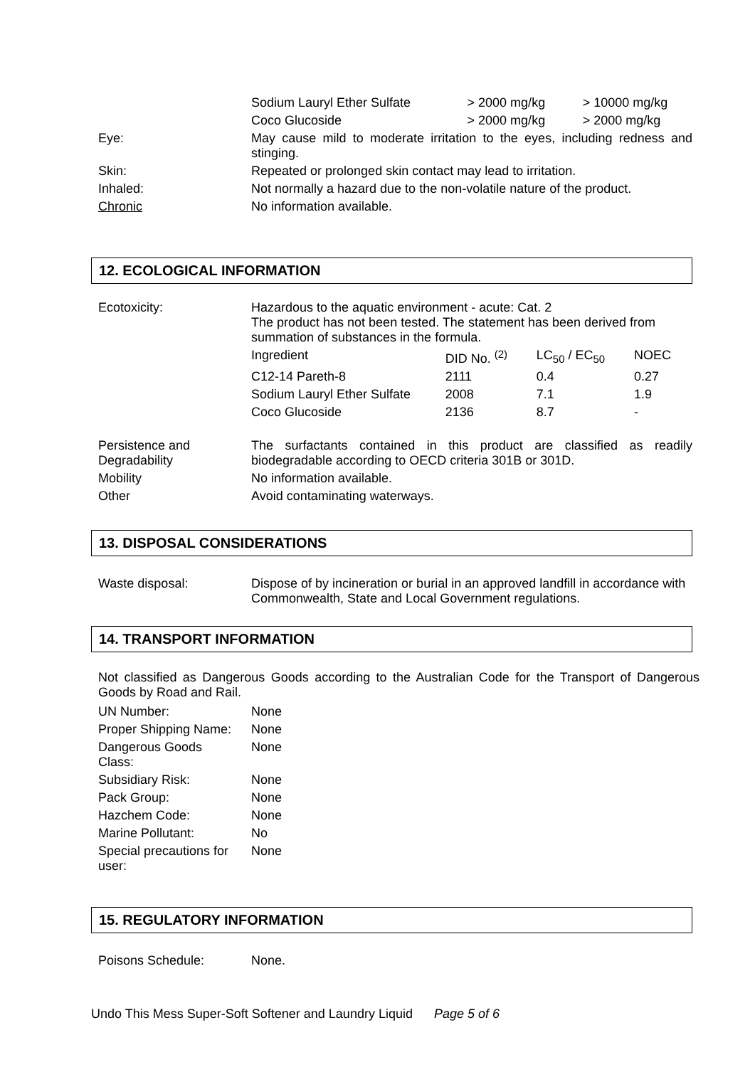| | Sodium Lauryl Ether Sulfate | > 2000 mg/kg | > 10000 mg/kg |
| | Coco Glucoside | > 2000 mg/kg | > 2000 mg/kg |
| Eye: | May cause mild to moderate irritation to the eyes, including redness and stinging. | | |
| Skin: | Repeated or prolonged skin contact may lead to irritation. | | |
| Inhaled: | Not normally a hazard due to the non-volatile nature of the product. | | |
| Chronic | No information available. | | |
12. ECOLOGICAL INFORMATION
| Ecotoxicity: | Hazardous to the aquatic environment - acute: Cat. 2 The product has not been tested. The statement has been derived from summation of substances in the formula. | | | |
| | Ingredient | DID No. <sup>(2)</sup> | LC<sub>50</sub> / EC<sub>50</sub> | NOEC |
| | C12-14 Pareth-8 | 2111 | 0.4 | 0.27 |
| | Sodium Lauryl Ether Sulfate | 2008 | 7.1 | 1.9 |
| | Coco Glucoside | 2136 | 8.7 | - |
| Persistence and Degradability | The surfactants contained in this product are classified as readily biodegradable according to OECD criteria 301B or 301D. | | | |
| Mobility | No information available. | | | |
| Other | Avoid contaminating waterways. | | | |
13. DISPOSAL CONSIDERATIONS
| Waste disposal: | Dispose of by incineration or burial in an approved landfill in accordance with Commonwealth, State and Local Government regulations. |
14. TRANSPORT INFORMATION
Not classified as Dangerous Goods according to the Australian Code for the Transport of Dangerous Goods by Road and Rail.
| UN Number: | None |
| Proper Shipping Name: | None |
| Dangerous Goods Class: | None |
| Subsidiary Risk: | None |
| Pack Group: | None |
| Hazchem Code: | None |
| Marine Pollutant: | No |
| Special precautions for user: | None |
15. REGULATORY INFORMATION
| Poisons Schedule: | None. |
Undo This Mess Super-Soft Softener and Laundry Liquid Page 5 of 6